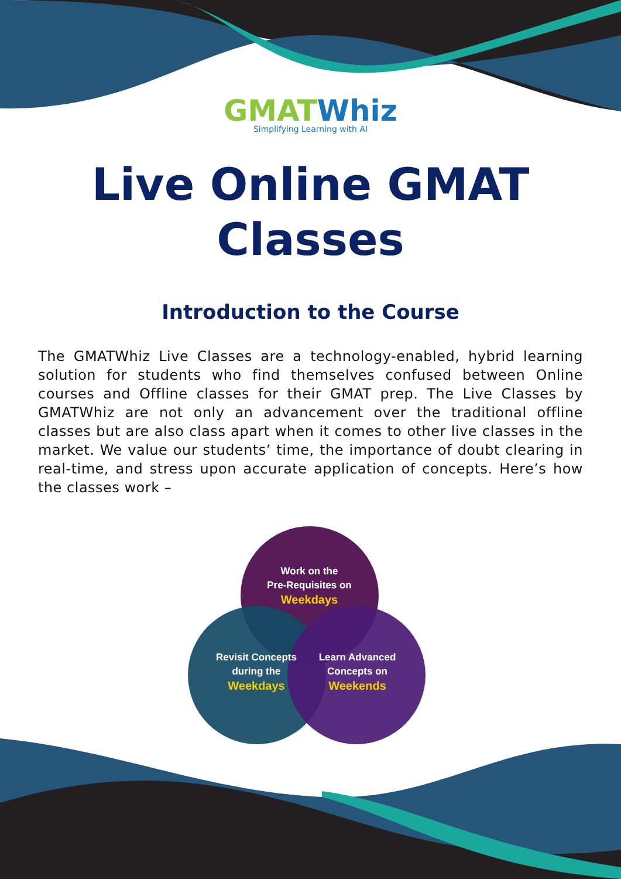GMATWhiz
Simplifying Learning with AI
Live Online GMAT
Classes
Introduction to the Course
The GMATWhiz Live Classes are a technology-enabled, hybrid learning solution for students who find themselves confused between Online courses and Offline classes for their GMAT prep. The Live Classes by GMATWhiz are not only an advancement over the traditional offline classes but are also class apart when it comes to other live classes in the market. We value our students’ time, the importance of doubt clearing in real-time, and stress upon accurate application of concepts. Here’s how the classes work –
Work on the
Pre-Requisites on
Weekdays
Revisit Concepts
during the
Weekdays
Learn Advanced
Concepts on
Weekends